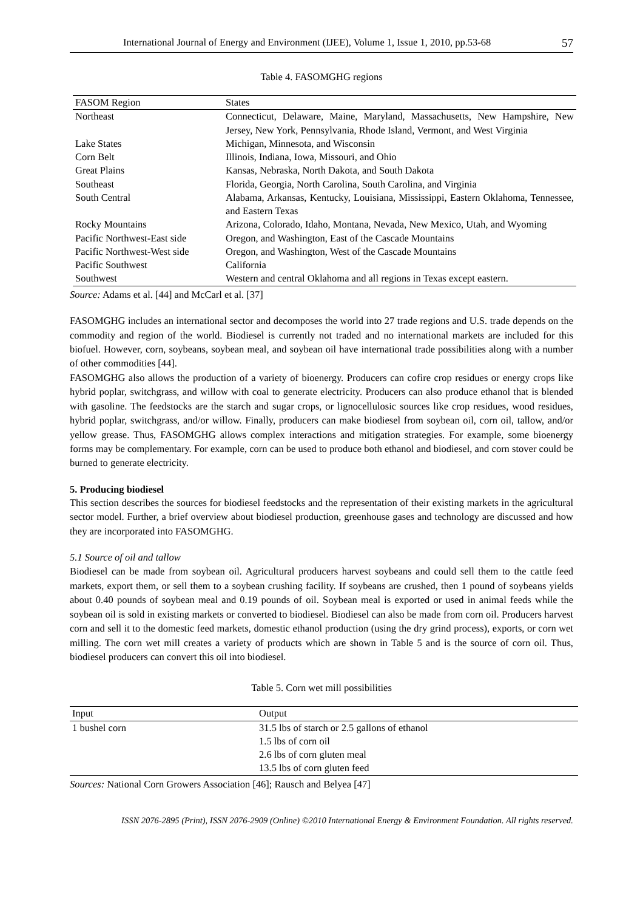International Journal of Energy and Environment (IJEE), Volume 1, Issue 1, 2010, pp.53-68 57
Table 4. FASOMGHG regions
| FASOM Region | States |
| --- | --- |
| Northeast | Connecticut, Delaware, Maine, Maryland, Massachusetts, New Hampshire, New Jersey, New York, Pennsylvania, Rhode Island, Vermont, and West Virginia |
| Lake States | Michigan, Minnesota, and Wisconsin |
| Corn Belt | Illinois, Indiana, Iowa, Missouri, and Ohio |
| Great Plains | Kansas, Nebraska, North Dakota, and South Dakota |
| Southeast | Florida, Georgia, North Carolina, South Carolina, and Virginia |
| South Central | Alabama, Arkansas, Kentucky, Louisiana, Mississippi, Eastern Oklahoma, Tennessee, and Eastern Texas |
| Rocky Mountains | Arizona, Colorado, Idaho, Montana, Nevada, New Mexico, Utah, and Wyoming |
| Pacific Northwest-East side | Oregon, and Washington, East of the Cascade Mountains |
| Pacific Northwest-West side | Oregon, and Washington, West of the Cascade Mountains |
| Pacific Southwest | California |
| Southwest | Western and central Oklahoma and all regions in Texas except eastern. |
Source: Adams et al. [44] and McCarl et al. [37]
FASOMGHG includes an international sector and decomposes the world into 27 trade regions and U.S. trade depends on the commodity and region of the world. Biodiesel is currently not traded and no international markets are included for this biofuel. However, corn, soybeans, soybean meal, and soybean oil have international trade possibilities along with a number of other commodities [44].
FASOMGHG also allows the production of a variety of bioenergy. Producers can cofire crop residues or energy crops like hybrid poplar, switchgrass, and willow with coal to generate electricity. Producers can also produce ethanol that is blended with gasoline. The feedstocks are the starch and sugar crops, or lignocellulosic sources like crop residues, wood residues, hybrid poplar, switchgrass, and/or willow. Finally, producers can make biodiesel from soybean oil, corn oil, tallow, and/or yellow grease. Thus, FASOMGHG allows complex interactions and mitigation strategies. For example, some bioenergy forms may be complementary. For example, corn can be used to produce both ethanol and biodiesel, and corn stover could be burned to generate electricity.
5. Producing biodiesel
This section describes the sources for biodiesel feedstocks and the representation of their existing markets in the agricultural sector model. Further, a brief overview about biodiesel production, greenhouse gases and technology are discussed and how they are incorporated into FASOMGHG.
5.1 Source of oil and tallow
Biodiesel can be made from soybean oil. Agricultural producers harvest soybeans and could sell them to the cattle feed markets, export them, or sell them to a soybean crushing facility. If soybeans are crushed, then 1 pound of soybeans yields about 0.40 pounds of soybean meal and 0.19 pounds of oil. Soybean meal is exported or used in animal feeds while the soybean oil is sold in existing markets or converted to biodiesel. Biodiesel can also be made from corn oil. Producers harvest corn and sell it to the domestic feed markets, domestic ethanol production (using the dry grind process), exports, or corn wet milling. The corn wet mill creates a variety of products which are shown in Table 5 and is the source of corn oil. Thus, biodiesel producers can convert this oil into biodiesel.
Table 5. Corn wet mill possibilities
| Input | Output |
| --- | --- |
| 1 bushel corn | 31.5 lbs of starch or 2.5 gallons of ethanol |
| | 1.5 lbs of corn oil |
| | 2.6 lbs of corn gluten meal |
| | 13.5 lbs of corn gluten feed |
Sources: National Corn Growers Association [46]; Rausch and Belyea [47]
ISSN 2076-2895 (Print), ISSN 2076-2909 (Online) ©2010 International Energy & Environment Foundation. All rights reserved.